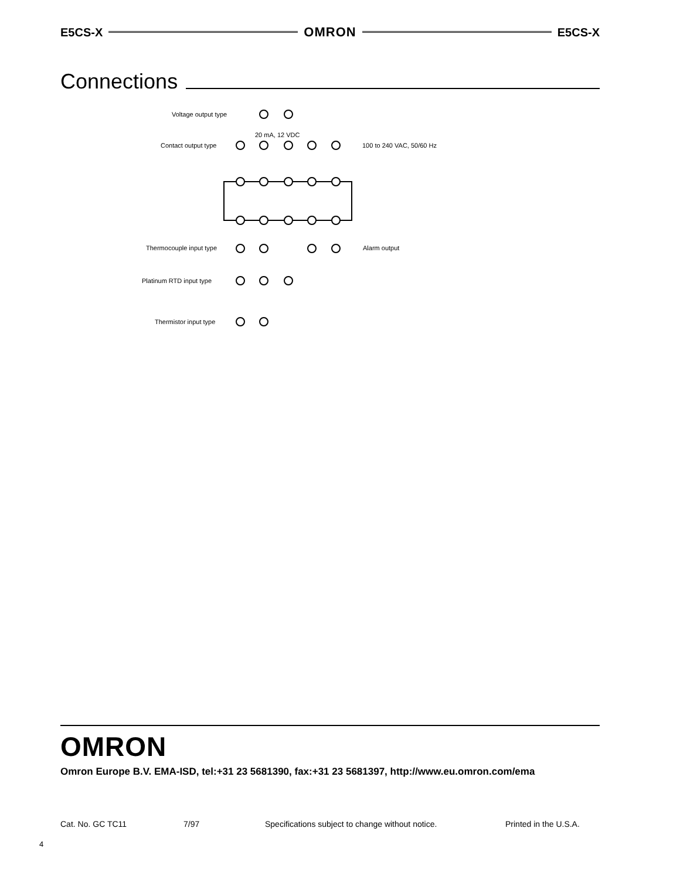E5CS-X OMRON E5CS-X
Connections
Voltage output type
20 mA, 12 VDC
Contact output type
100 to 240 VAC, 50/60 Hz
Thermocouple input type
Alarm output
Platinum RTD input type
Thermistor input type
OMRON
Omron Europe B.V. EMA-ISD, tel:+31 23 5681390, fax:+31 23 5681397, http://www.eu.omron.com/ema
Cat. No. GC TC11 7/97 Specifications subject to change without notice. Printed in the U.S.A.
4